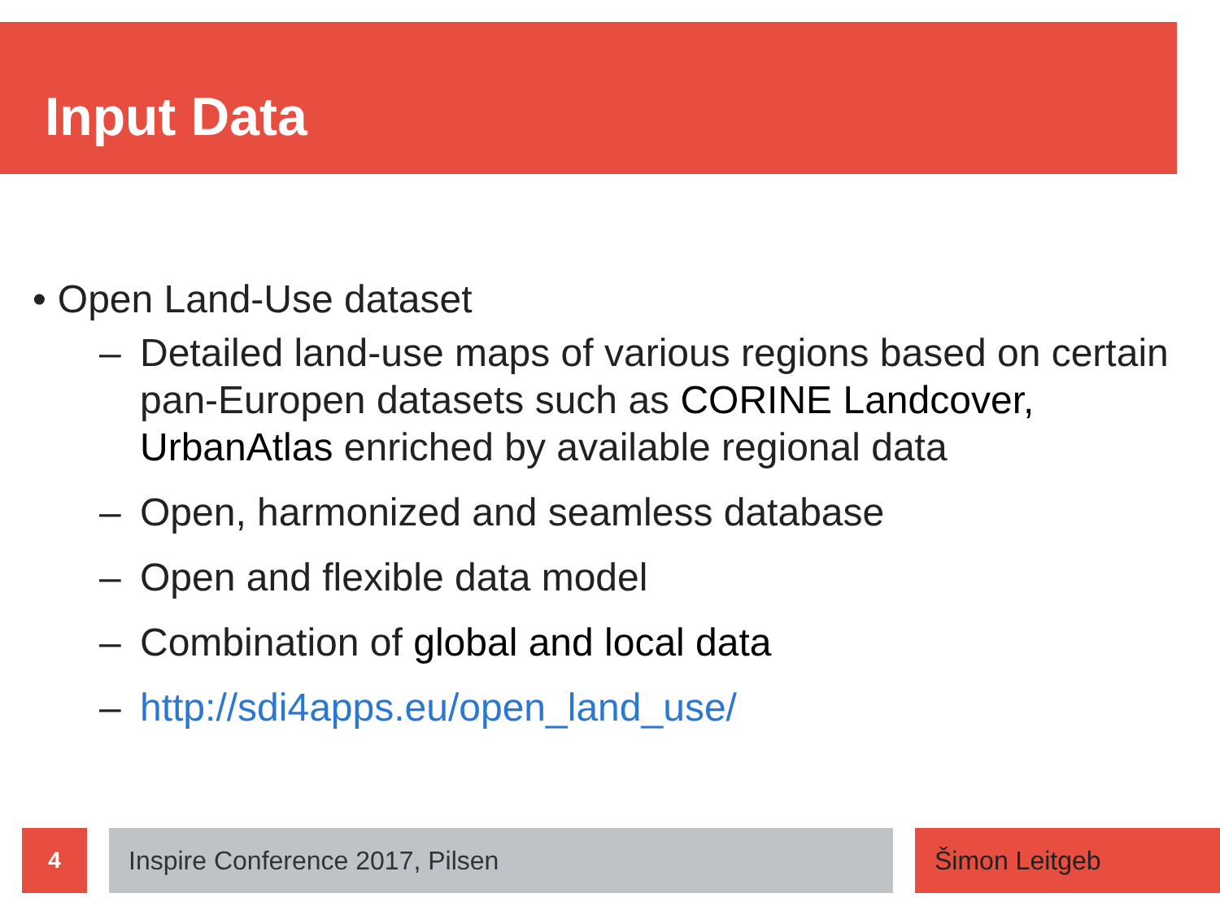Input Data
• Open Land-Use dataset
– Detailed land-use maps of various regions based on certain pan-Europen datasets such as CORINE Landcover, UrbanAtlas enriched by available regional data
– Open, harmonized and seamless database
– Open and flexible data model
– Combination of global and local data
– http://sdi4apps.eu/open_land_use/
4 Inspire Conference 2017, Pilsen Šimon Leitgeb